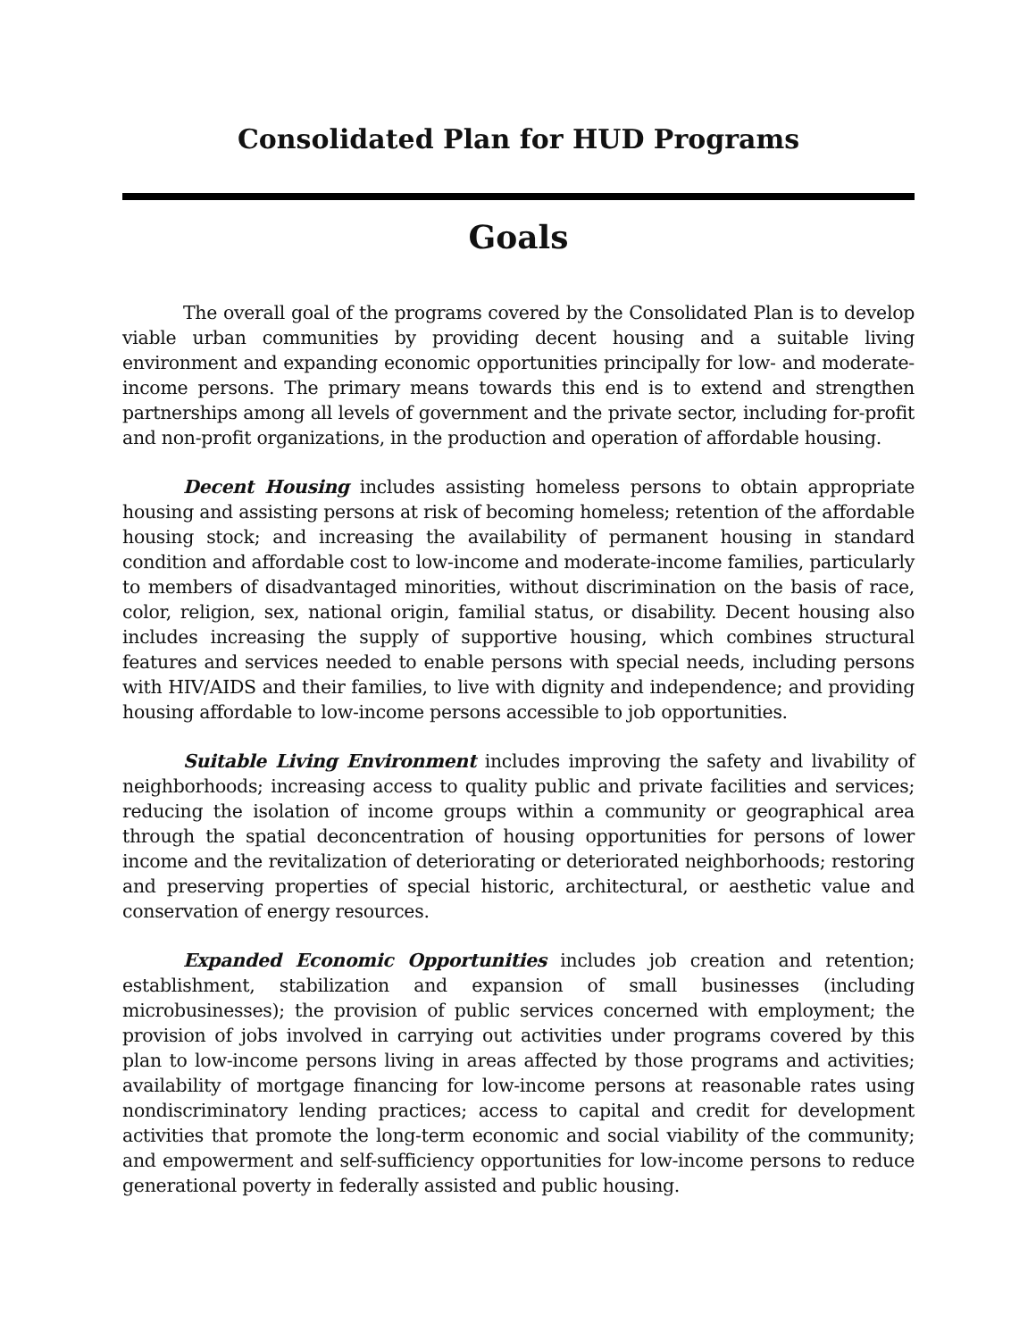Consolidated Plan for HUD Programs
Goals
The overall goal of the programs covered by the Consolidated Plan is to develop viable urban communities by providing decent housing and a suitable living environment and expanding economic opportunities principally for low- and moderate-income persons. The primary means towards this end is to extend and strengthen partnerships among all levels of government and the private sector, including for-profit and non-profit organizations, in the production and operation of affordable housing.
Decent Housing includes assisting homeless persons to obtain appropriate housing and assisting persons at risk of becoming homeless; retention of the affordable housing stock; and increasing the availability of permanent housing in standard condition and affordable cost to low-income and moderate-income families, particularly to members of disadvantaged minorities, without discrimination on the basis of race, color, religion, sex, national origin, familial status, or disability. Decent housing also includes increasing the supply of supportive housing, which combines structural features and services needed to enable persons with special needs, including persons with HIV/AIDS and their families, to live with dignity and independence; and providing housing affordable to low-income persons accessible to job opportunities.
Suitable Living Environment includes improving the safety and livability of neighborhoods; increasing access to quality public and private facilities and services; reducing the isolation of income groups within a community or geographical area through the spatial deconcentration of housing opportunities for persons of lower income and the revitalization of deteriorating or deteriorated neighborhoods; restoring and preserving properties of special historic, architectural, or aesthetic value and conservation of energy resources.
Expanded Economic Opportunities includes job creation and retention; establishment, stabilization and expansion of small businesses (including microbusinesses); the provision of public services concerned with employment; the provision of jobs involved in carrying out activities under programs covered by this plan to low-income persons living in areas affected by those programs and activities; availability of mortgage financing for low-income persons at reasonable rates using nondiscriminatory lending practices; access to capital and credit for development activities that promote the long-term economic and social viability of the community; and empowerment and self-sufficiency opportunities for low-income persons to reduce generational poverty in federally assisted and public housing.